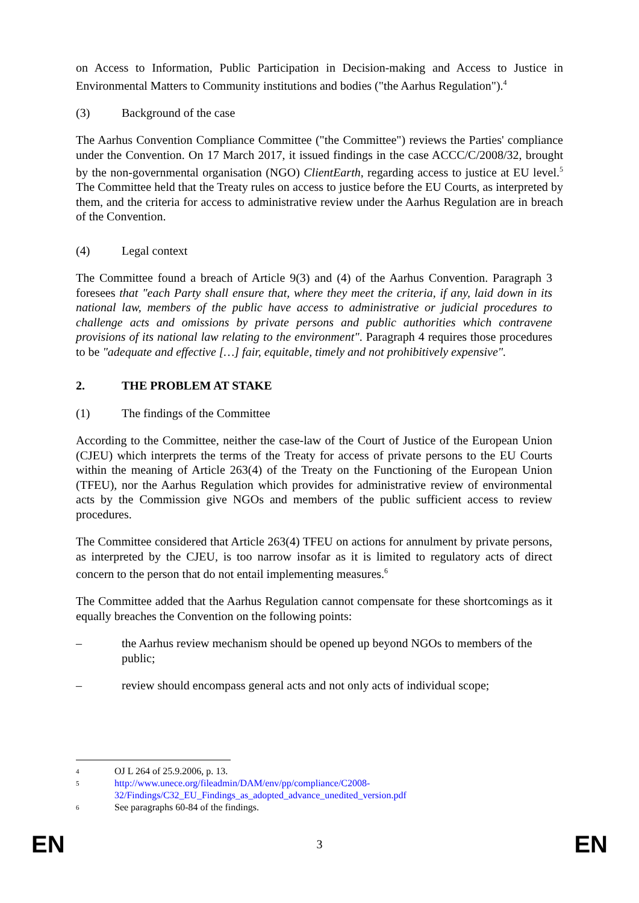on Access to Information, Public Participation in Decision-making and Access to Justice in Environmental Matters to Community institutions and bodies ("the Aarhus Regulation").<sup>4</sup>
(3) Background of the case
The Aarhus Convention Compliance Committee ("the Committee") reviews the Parties' compliance under the Convention. On 17 March 2017, it issued findings in the case ACCC/C/2008/32, brought by the non-governmental organisation (NGO) ClientEarth, regarding access to justice at EU level.<sup>5</sup> The Committee held that the Treaty rules on access to justice before the EU Courts, as interpreted by them, and the criteria for access to administrative review under the Aarhus Regulation are in breach of the Convention.
(4) Legal context
The Committee found a breach of Article 9(3) and (4) of the Aarhus Convention. Paragraph 3 foresees that "each Party shall ensure that, where they meet the criteria, if any, laid down in its national law, members of the public have access to administrative or judicial procedures to challenge acts and omissions by private persons and public authorities which contravene provisions of its national law relating to the environment". Paragraph 4 requires those procedures to be "adequate and effective […] fair, equitable, timely and not prohibitively expensive".
2. THE PROBLEM AT STAKE
(1) The findings of the Committee
According to the Committee, neither the case-law of the Court of Justice of the European Union (CJEU) which interprets the terms of the Treaty for access of private persons to the EU Courts within the meaning of Article 263(4) of the Treaty on the Functioning of the European Union (TFEU), nor the Aarhus Regulation which provides for administrative review of environmental acts by the Commission give NGOs and members of the public sufficient access to review procedures.
The Committee considered that Article 263(4) TFEU on actions for annulment by private persons, as interpreted by the CJEU, is too narrow insofar as it is limited to regulatory acts of direct concern to the person that do not entail implementing measures.<sup>6</sup>
The Committee added that the Aarhus Regulation cannot compensate for these shortcomings as it equally breaches the Convention on the following points:
– the Aarhus review mechanism should be opened up beyond NGOs to members of the public;
– review should encompass general acts and not only acts of individual scope;
4 OJ L 264 of 25.9.2006, p. 13.
5 http://www.unece.org/fileadmin/DAM/env/pp/compliance/C2008-32/Findings/C32_EU_Findings_as_adopted_advance_unedited_version.pdf
6 See paragraphs 60-84 of the findings.
EN 3 EN